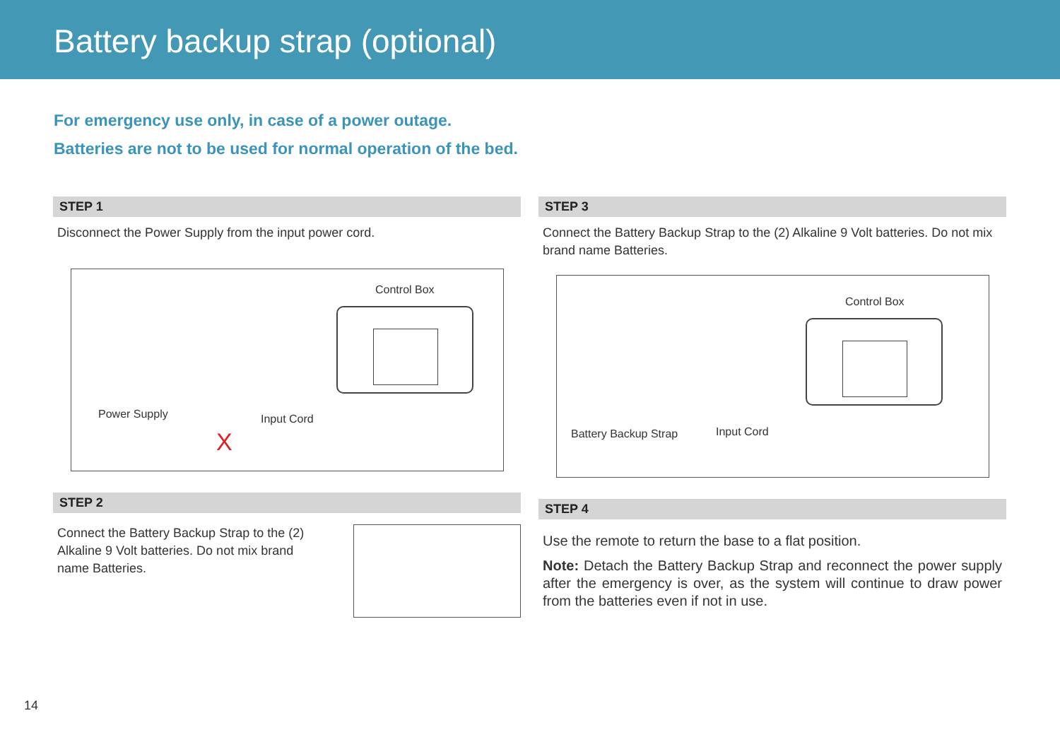Battery backup strap (optional)
For emergency use only, in case of a power outage.
Batteries are not to be used for normal operation of the bed.
STEP 1
Disconnect the Power Supply from the input power cord.
Control Box
Power Supply Input Cord
X
STEP 2
Connect the Battery Backup Strap to the (2) Alkaline 9 Volt batteries. Do not mix brand name Batteries.
STEP 3
Connect the Battery Backup Strap to the (2) Alkaline 9 Volt batteries. Do not mix brand name Batteries.
Control Box
Battery Backup Strap Input Cord
STEP 4
Use the remote to return the base to a flat position.
Note: Detach the Battery Backup Strap and reconnect the power supply after the emergency is over, as the system will continue to draw power from the batteries even if not in use.
14